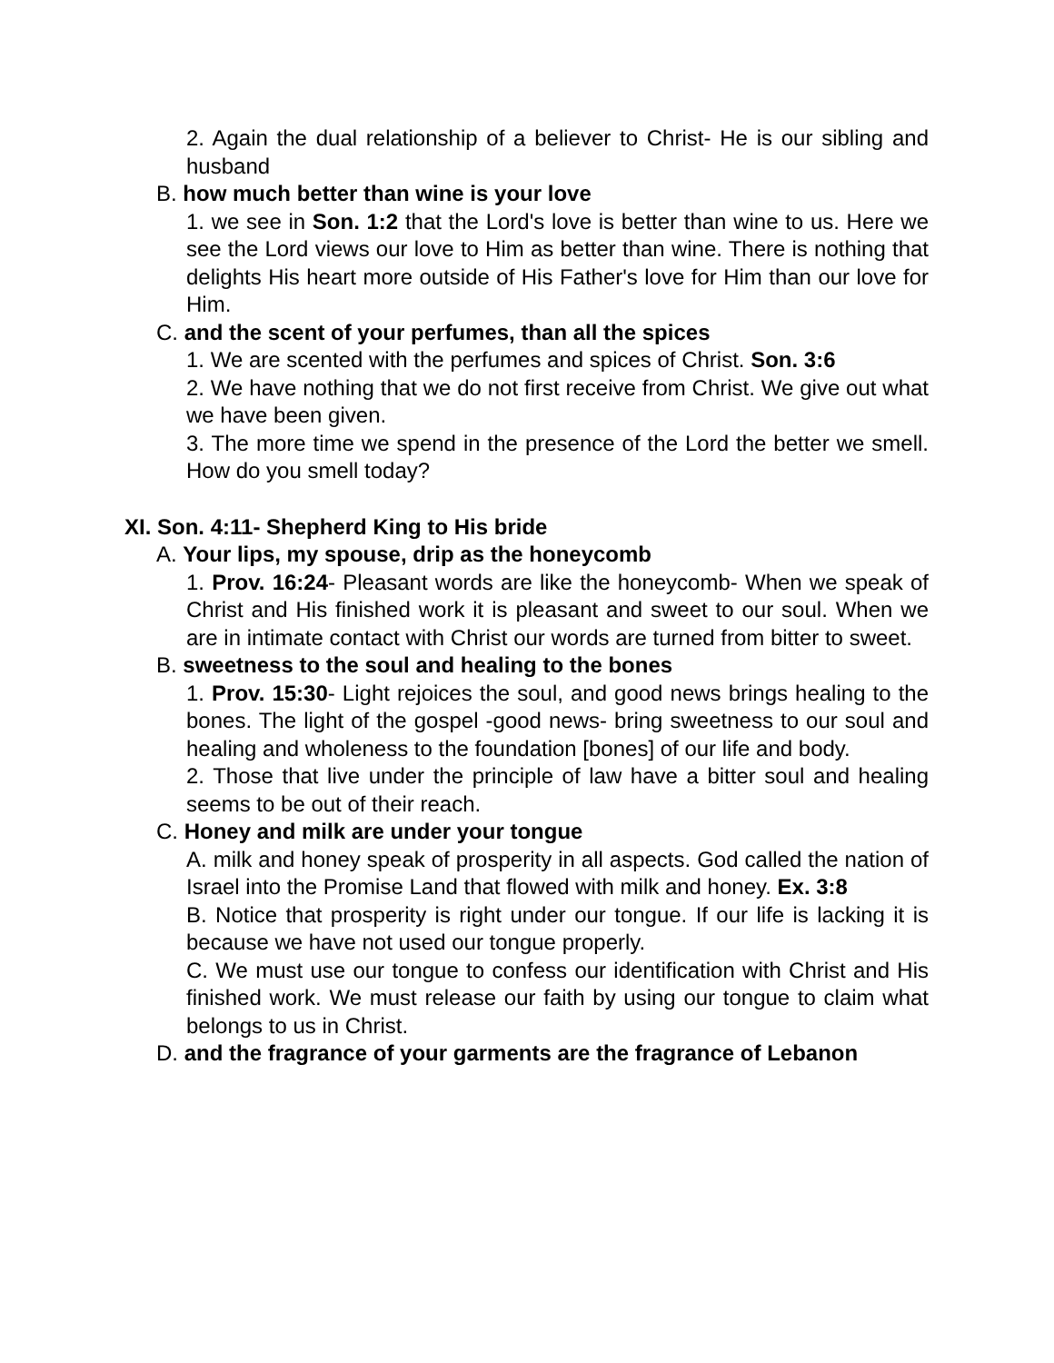2. Again the dual relationship of a believer to Christ- He is our sibling and husband
B. how much better than wine is your love
1. we see in Son. 1:2 that the Lord's love is better than wine to us. Here we see the Lord views our love to Him as better than wine. There is nothing that delights His heart more outside of His Father's love for Him than our love for Him.
C. and the scent of your perfumes, than all the spices
1. We are scented with the perfumes and spices of Christ. Son. 3:6
2. We have nothing that we do not first receive from Christ. We give out what we have been given.
3. The more time we spend in the presence of the Lord the better we smell. How do you smell today?
XI. Son. 4:11- Shepherd King to His bride
A. Your lips, my spouse, drip as the honeycomb
1. Prov. 16:24- Pleasant words are like the honeycomb- When we speak of Christ and His finished work it is pleasant and sweet to our soul. When we are in intimate contact with Christ our words are turned from bitter to sweet.
B. sweetness to the soul and healing to the bones
1. Prov. 15:30- Light rejoices the soul, and good news brings healing to the bones. The light of the gospel -good news- bring sweetness to our soul and healing and wholeness to the foundation [bones] of our life and body.
2. Those that live under the principle of law have a bitter soul and healing seems to be out of their reach.
C. Honey and milk are under your tongue
A. milk and honey speak of prosperity in all aspects. God called the nation of Israel into the Promise Land that flowed with milk and honey. Ex. 3:8
B. Notice that prosperity is right under our tongue. If our life is lacking it is because we have not used our tongue properly.
C. We must use our tongue to confess our identification with Christ and His finished work. We must release our faith by using our tongue to claim what belongs to us in Christ.
D. and the fragrance of your garments are the fragrance of Lebanon